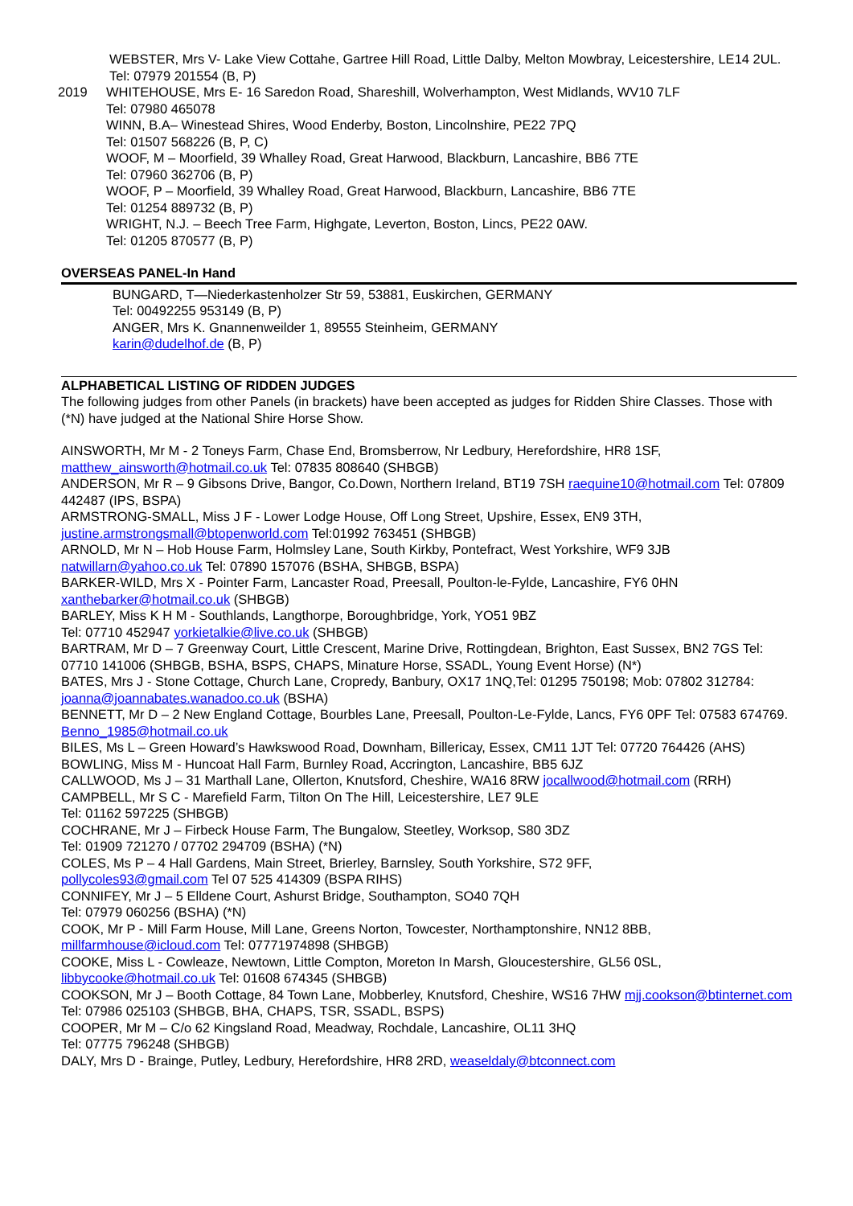WEBSTER, Mrs V- Lake View Cottahe, Gartree Hill Road, Little Dalby, Melton Mowbray, Leicestershire, LE14 2UL.
Tel: 07979 201554 (B, P)
2019 WHITEHOUSE, Mrs E- 16 Saredon Road, Shareshill, Wolverhampton, West Midlands, WV10 7LF
Tel: 07980 465078
WINN, B.A– Winestead Shires, Wood Enderby, Boston, Lincolnshire, PE22 7PQ
Tel: 01507 568226 (B, P, C)
WOOF, M – Moorfield, 39 Whalley Road, Great Harwood, Blackburn, Lancashire, BB6 7TE
Tel: 07960 362706 (B, P)
WOOF, P – Moorfield, 39 Whalley Road, Great Harwood, Blackburn, Lancashire, BB6 7TE
Tel: 01254 889732 (B, P)
WRIGHT, N.J. – Beech Tree Farm, Highgate, Leverton, Boston, Lincs, PE22 0AW.
Tel: 01205 870577 (B, P)
OVERSEAS PANEL-In Hand
BUNGARD, T—Niederkastenholzer Str 59, 53881, Euskirchen, GERMANY
Tel: 00492255 953149 (B, P)
ANGER, Mrs K. Gnannenweilder 1, 89555 Steinheim, GERMANY
karin@dudelhof.de (B, P)
ALPHABETICAL LISTING OF RIDDEN JUDGES
The following judges from other Panels (in brackets) have been accepted as judges for Ridden Shire Classes. Those with (*N) have judged at the National Shire Horse Show.
AINSWORTH, Mr M - 2 Toneys Farm, Chase End, Bromsberrow, Nr Ledbury, Herefordshire, HR8 1SF, matthew_ainsworth@hotmail.co.uk Tel: 07835 808640 (SHBGB)
ANDERSON, Mr R – 9 Gibsons Drive, Bangor, Co.Down, Northern Ireland, BT19 7SH raequine10@hotmail.com Tel: 07809 442487 (IPS, BSPA)
ARMSTRONG-SMALL, Miss J F - Lower Lodge House, Off Long Street, Upshire, Essex, EN9 3TH, justine.armstrongsmall@btopenworld.com Tel:01992 763451 (SHBGB)
ARNOLD, Mr N – Hob House Farm, Holmsley Lane, South Kirkby, Pontefract, West Yorkshire, WF9 3JB natwillarn@yahoo.co.uk Tel: 07890 157076 (BSHA, SHBGB, BSPA)
BARKER-WILD, Mrs X - Pointer Farm, Lancaster Road, Preesall, Poulton-le-Fylde, Lancashire, FY6 0HN xanthebarker@hotmail.co.uk (SHBGB)
BARLEY, Miss K H M - Southlands, Langthorpe, Boroughbridge, York, YO51 9BZ
Tel: 07710 452947 yorkietalkie@live.co.uk (SHBGB)
BARTRAM, Mr D – 7 Greenway Court, Little Crescent, Marine Drive, Rottingdean, Brighton, East Sussex, BN2 7GS Tel: 07710 141006 (SHBGB, BSHA, BSPS, CHAPS, Minature Horse, SSADL, Young Event Horse) (N*)
BATES, Mrs J - Stone Cottage, Church Lane, Cropredy, Banbury, OX17 1NQ,Tel: 01295 750198; Mob: 07802 312784: joanna@joannabates.wanadoo.co.uk (BSHA)
BENNETT, Mr D – 2 New England Cottage, Bourbles Lane, Preesall, Poulton-Le-Fylde, Lancs, FY6 0PF Tel: 07583 674769. Benno_1985@hotmail.co.uk
BILES, Ms L – Green Howard’s Hawkswood Road, Downham, Billericay, Essex, CM11 1JT Tel: 07720 764426 (AHS)
BOWLING, Miss M - Huncoat Hall Farm, Burnley Road, Accrington, Lancashire, BB5 6JZ
CALLWOOD, Ms J – 31 Marthall Lane, Ollerton, Knutsford, Cheshire, WA16 8RW jocallwood@hotmail.com (RRH)
CAMPBELL, Mr S C - Marefield Farm, Tilton On The Hill, Leicestershire, LE7 9LE
Tel: 01162 597225 (SHBGB)
COCHRANE, Mr J – Firbeck House Farm, The Bungalow, Steetley, Worksop, S80 3DZ
Tel: 01909 721270 / 07702 294709 (BSHA) (*N)
COLES, Ms P – 4 Hall Gardens, Main Street, Brierley, Barnsley, South Yorkshire, S72 9FF,
pollycoles93@gmail.com Tel 07 525 414309 (BSPA RIHS)
CONNIFEY, Mr J – 5 Elldene Court, Ashurst Bridge, Southampton, SO40 7QH
Tel: 07979 060256 (BSHA) (*N)
COOK, Mr P - Mill Farm House, Mill Lane, Greens Norton, Towcester, Northamptonshire, NN12 8BB, millfarmhouse@icloud.com Tel: 07771974898 (SHBGB)
COOKE, Miss L - Cowleaze, Newtown, Little Compton, Moreton In Marsh, Gloucestershire, GL56 0SL, libbycooke@hotmail.co.uk Tel: 01608 674345 (SHBGB)
COOKSON, Mr J – Booth Cottage, 84 Town Lane, Mobberley, Knutsford, Cheshire, WS16 7HW mjj.cookson@btinternet.com Tel: 07986 025103 (SHBGB, BHA, CHAPS, TSR, SSADL, BSPS)
COOPER, Mr M – C/o 62 Kingsland Road, Meadway, Rochdale, Lancashire, OL11 3HQ
Tel: 07775 796248 (SHBGB)
DALY, Mrs D - Brainge, Putley, Ledbury, Herefordshire, HR8 2RD, weaseldaly@btconnect.com